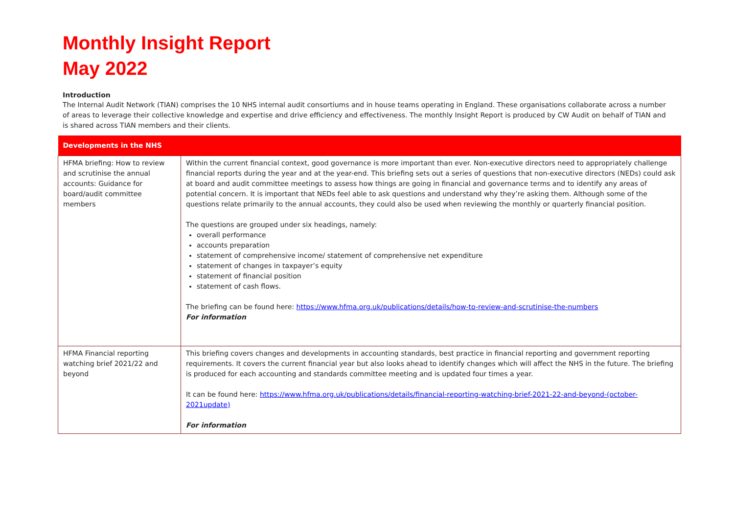Monthly Insight Report
May 2022
Introduction
The Internal Audit Network (TIAN) comprises the 10 NHS internal audit consortiums and in house teams operating in England. These organisations collaborate across a number of areas to leverage their collective knowledge and expertise and drive efficiency and effectiveness. The monthly Insight Report is produced by CW Audit on behalf of TIAN and is shared across TIAN members and their clients.
| Developments in the NHS | |
| --- | --- |
| HFMA briefing: How to review and scrutinise the annual accounts: Guidance for board/audit committee members | Within the current financial context, good governance is more important than ever. Non-executive directors need to appropriately challenge financial reports during the year and at the year-end. This briefing sets out a series of questions that non-executive directors (NEDs) could ask at board and audit committee meetings to assess how things are going in financial and governance terms and to identify any areas of potential concern. It is important that NEDs feel able to ask questions and understand why they’re asking them. Although some of the questions relate primarily to the annual accounts, they could also be used when reviewing the monthly or quarterly financial position. The questions are grouped under six headings, namely: overall performance accounts preparation statement of comprehensive income/ statement of comprehensive net expenditure statement of changes in taxpayer’s equity statement of financial position statement of cash flows. The briefing can be found here: https://www.hfma.org.uk/publications/details/how-to-review-and-scrutinise-the-numbers For information |
| HFMA Financial reporting watching brief 2021/22 and beyond | This briefing covers changes and developments in accounting standards, best practice in financial reporting and government reporting requirements. It covers the current financial year but also looks ahead to identify changes which will affect the NHS in the future. The briefing is produced for each accounting and standards committee meeting and is updated four times a year. It can be found here: https://www.hfma.org.uk/publications/details/financial-reporting-watching-brief-2021-22-and-beyond-(october-2021update) For information |